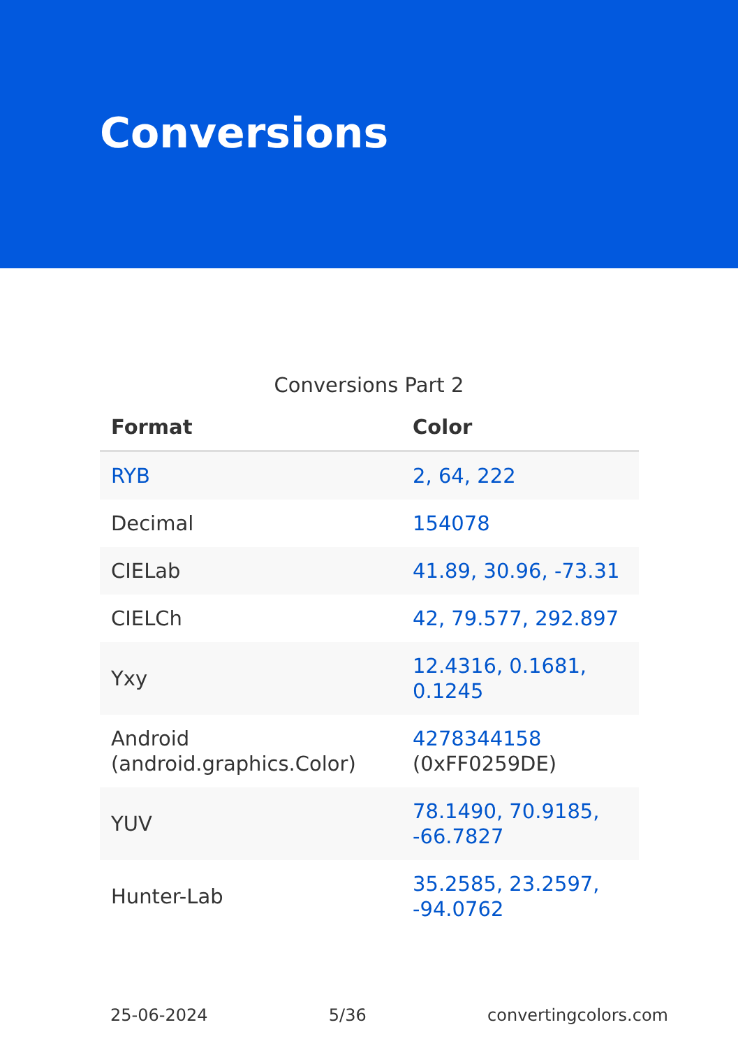Conversions
Conversions Part 2
| Format | Color |
| --- | --- |
| RYB | 2, 64, 222 |
| Decimal | 154078 |
| CIELab | 41.89, 30.96, -73.31 |
| CIELCh | 42, 79.577, 292.897 |
| Yxy | 12.4316, 0.1681, 0.1245 |
| Android (android.graphics.Color) | 4278344158 (0xFF0259DE) |
| YUV | 78.1490, 70.9185, -66.7827 |
| Hunter-Lab | 35.2585, 23.2597, -94.0762 |
25-06-2024 5/36 convertingcolors.com